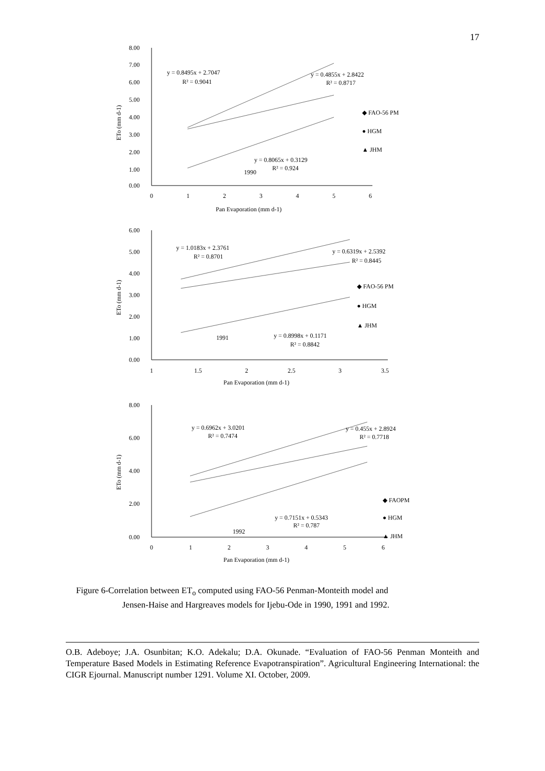17
8.00
7.00
6.00
5.00
4.00
3.00
2.00
1.00
0.00
0
1
2
3
4
5
6
Pan Evaporation (mm d-1)
ETo (mm d-1)
y = 0.8495x + 2.7047
R² = 0.9041
y = 0.4855x + 2.8422
R² = 0.8717
y = 0.8065x + 0.3129
R² = 0.924
1990
◆ FAO-56 PM
● HGM
▲ JHM
6.00
5.00
4.00
3.00
2.00
1.00
0.00
1
1.5
2
2.5
3
3.5
Pan Evaporation (mm d-1)
ETo (mm d-1)
y = 1.0183x + 2.3761
R² = 0.8701
y = 0.6319x + 2.5392
R² = 0.8445
y = 0.8998x + 0.1171
R² = 0.8842
1991
◆ FAO-56 PM
● HGM
▲ JHM
8.00
6.00
4.00
2.00
0.00
0
1
2
3
4
5
6
Pan Evaporation (mm d-1)
ETo (mm d-1)
y = 0.6962x + 3.0201
R² = 0.7474
y = 0.455x + 2.8924
R² = 0.7718
y = 0.7151x + 0.5343
R² = 0.787
1992
◆ FAOPM
● HGM
▲ JHM
Figure 6-Correlation between ET<sub>o</sub> computed using FAO-56 Penman-Monteith model and
Jensen-Haise and Hargreaves models for Ijebu-Ode in 1990, 1991 and 1992.
O.B. Adeboye; J.A. Osunbitan; K.O. Adekalu; D.A. Okunade. “Evaluation of FAO-56 Penman Monteith and Temperature Based Models in Estimating Reference Evapotranspiration”. Agricultural Engineering International: the CIGR Ejournal. Manuscript number 1291. Volume XI. October, 2009.